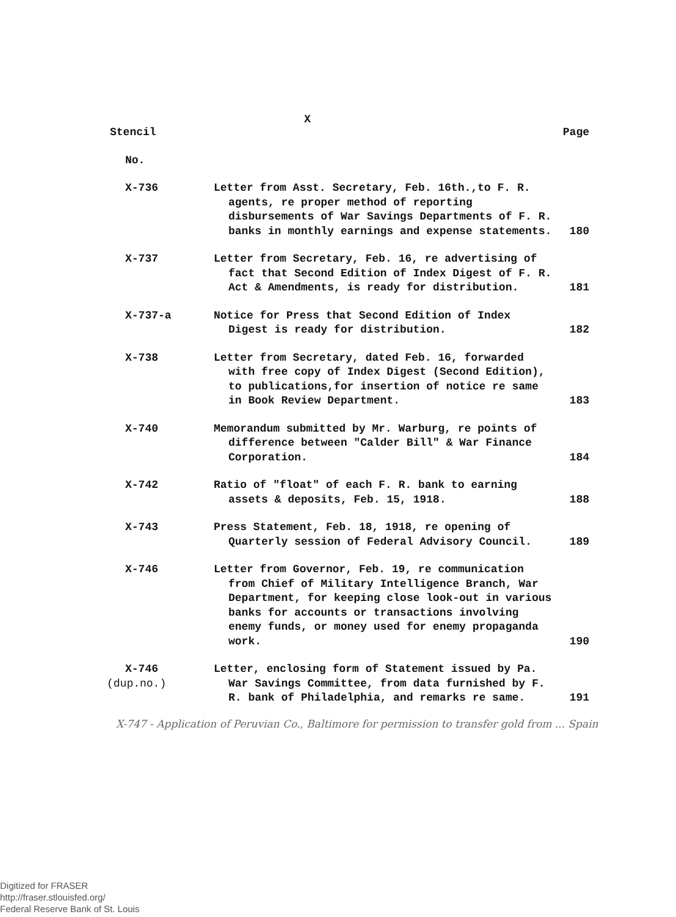X
| Stencil | | Page |
| No. | | |
| X-736 | Letter from Asst. Secretary, Feb. 16th.,to F. R. agents, re proper method of reporting disbursements of War Savings Departments of F. R. banks in monthly earnings and expense statements. | 180 |
| X-737 | Letter from Secretary, Feb. 16, re advertising of fact that Second Edition of Index Digest of F. R. Act & Amendments, is ready for distribution. | 181 |
| X-737-a | Notice for Press that Second Edition of Index Digest is ready for distribution. | 182 |
| X-738 | Letter from Secretary, dated Feb. 16, forwarded with free copy of Index Digest (Second Edition), to publications,for insertion of notice re same in Book Review Department. | 183 |
| X-740 | Memorandum submitted by Mr. Warburg, re points of difference between "Calder Bill" & War Finance Corporation. | 184 |
| X-742 | Ratio of "float" of each F. R. bank to earning assets & deposits, Feb. 15, 1918. | 188 |
| X-743 | Press Statement, Feb. 18, 1918, re opening of Quarterly session of Federal Advisory Council. | 189 |
| X-746 | Letter from Governor, Feb. 19, re communication from Chief of Military Intelligence Branch, War Department, for keeping close look-out in various banks for accounts or transactions involving enemy funds, or money used for enemy propaganda work. | 190 |
| X-746 (dup.no.) | Letter, enclosing form of Statement issued by Pa. War Savings Committee, from data furnished by F. R. bank of Philadelphia, and remarks re same. | 191 |
X-747 - Application of Peruvian Co., Baltimore for permission to transfer gold from ... Spain
Digitized for FRASER
http://fraser.stlouisfed.org/
Federal Reserve Bank of St. Louis